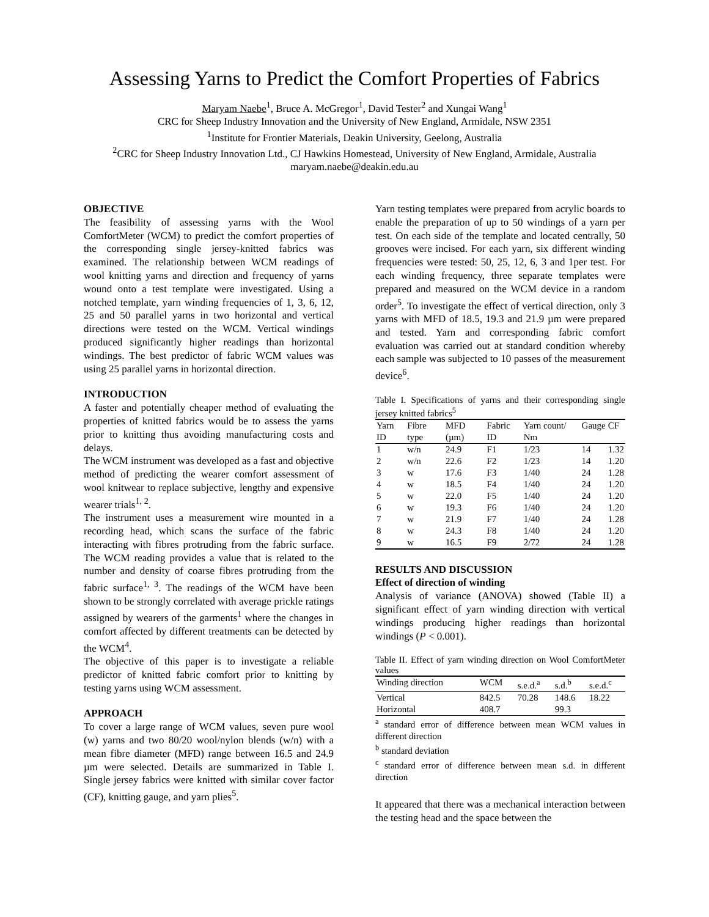Assessing Yarns to Predict the Comfort Properties of Fabrics
Maryam Naebe<sup>1</sup>, Bruce A. McGregor<sup>1</sup>, David Tester<sup>2</sup> and Xungai Wang<sup>1</sup>
CRC for Sheep Industry Innovation and the University of New England, Armidale, NSW 2351
<sup>1</sup> Institute for Frontier Materials, Deakin University, Geelong, Australia
<sup>2</sup> CRC for Sheep Industry Innovation Ltd., CJ Hawkins Homestead, University of New England, Armidale, Australia
maryam.naebe@deakin.edu.au
OBJECTIVE
The feasibility of assessing yarns with the Wool ComfortMeter (WCM) to predict the comfort properties of the corresponding single jersey-knitted fabrics was examined. The relationship between WCM readings of wool knitting yarns and direction and frequency of yarns wound onto a test template were investigated. Using a notched template, yarn winding frequencies of 1, 3, 6, 12, 25 and 50 parallel yarns in two horizontal and vertical directions were tested on the WCM. Vertical windings produced significantly higher readings than horizontal windings. The best predictor of fabric WCM values was using 25 parallel yarns in horizontal direction.
INTRODUCTION
A faster and potentially cheaper method of evaluating the properties of knitted fabrics would be to assess the yarns prior to knitting thus avoiding manufacturing costs and delays.
The WCM instrument was developed as a fast and objective method of predicting the wearer comfort assessment of wool knitwear to replace subjective, lengthy and expensive wearer trials<sup>1, 2</sup>.
The instrument uses a measurement wire mounted in a recording head, which scans the surface of the fabric interacting with fibres protruding from the fabric surface. The WCM reading provides a value that is related to the number and density of coarse fibres protruding from the fabric surface<sup>1, 3</sup>. The readings of the WCM have been shown to be strongly correlated with average prickle ratings assigned by wearers of the garments<sup>1</sup> where the changes in comfort affected by different treatments can be detected by the WCM<sup>4</sup>.
The objective of this paper is to investigate a reliable predictor of knitted fabric comfort prior to knitting by testing yarns using WCM assessment.
APPROACH
To cover a large range of WCM values, seven pure wool (w) yarns and two 80/20 wool/nylon blends (w/n) with a mean fibre diameter (MFD) range between 16.5 and 24.9 µm were selected. Details are summarized in Table I. Single jersey fabrics were knitted with similar cover factor (CF), knitting gauge, and yarn plies<sup>5</sup>.
Yarn testing templates were prepared from acrylic boards to enable the preparation of up to 50 windings of a yarn per test. On each side of the template and located centrally, 50 grooves were incised. For each yarn, six different winding frequencies were tested: 50, 25, 12, 6, 3 and 1per test. For each winding frequency, three separate templates were prepared and measured on the WCM device in a random order<sup>5</sup>. To investigate the effect of vertical direction, only 3 yarns with MFD of 18.5, 19.3 and 21.9 µm were prepared and tested. Yarn and corresponding fabric comfort evaluation was carried out at standard condition whereby each sample was subjected to 10 passes of the measurement device<sup>6</sup>.
Table I. Specifications of yarns and their corresponding single jersey knitted fabrics<sup>5</sup>
| Yarn ID | Fibre type | MFD (µm) | Fabric ID | Yarn count/ Nm | Gauge | CF |
| --- | --- | --- | --- | --- | --- | --- |
| 1 | w/n | 24.9 | F1 | 1/23 | 14 | 1.32 |
| 2 | w/n | 22.6 | F2 | 1/23 | 14 | 1.20 |
| 3 | w | 17.6 | F3 | 1/40 | 24 | 1.28 |
| 4 | w | 18.5 | F4 | 1/40 | 24 | 1.20 |
| 5 | w | 22.0 | F5 | 1/40 | 24 | 1.20 |
| 6 | w | 19.3 | F6 | 1/40 | 24 | 1.20 |
| 7 | w | 21.9 | F7 | 1/40 | 24 | 1.28 |
| 8 | w | 24.3 | F8 | 1/40 | 24 | 1.20 |
| 9 | w | 16.5 | F9 | 2/72 | 24 | 1.28 |
RESULTS AND DISCUSSION
Effect of direction of winding
Analysis of variance (ANOVA) showed (Table II) a significant effect of yarn winding direction with vertical windings producing higher readings than horizontal windings (P < 0.001).
Table II. Effect of yarn winding direction on Wool ComfortMeter values
| Winding direction | WCM | s.e.d.<sup>a</sup> | s.d.<sup>b</sup> | s.e.d.<sup>c</sup> |
| --- | --- | --- | --- | --- |
| Vertical | 842.5 | 70.28 | 148.6 | 18.22 |
| Horizontal | 408.7 | | 99.3 | |
<sup>a</sup> standard error of difference between mean WCM values in different direction
<sup>b</sup> standard deviation
<sup>c</sup> standard error of difference between mean s.d. in different direction
It appeared that there was a mechanical interaction between the testing head and the space between the